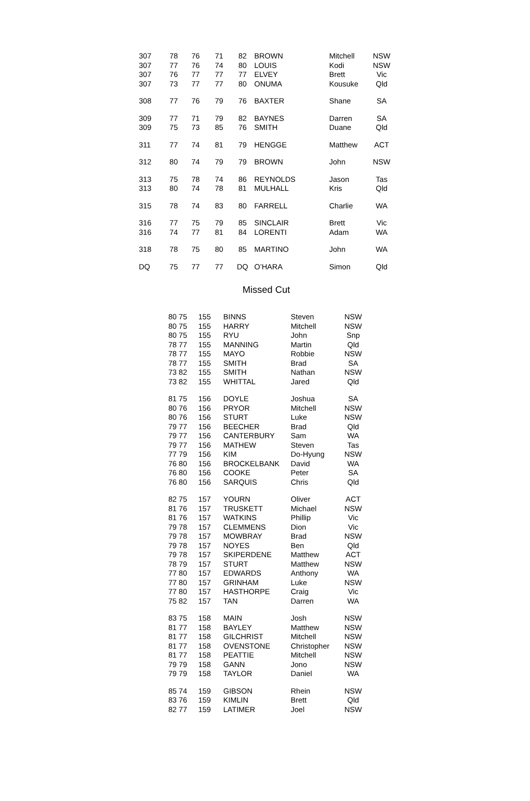| 307 | 78 | 76 | 71 | 82 | BROWN | Mitchell | NSW |
| 307 | 77 | 76 | 74 | 80 | LOUIS | Kodi | NSW |
| 307 | 76 | 77 | 77 | 77 | ELVEY | Brett | Vic |
| 307 | 73 | 77 | 77 | 80 | ONUMA | Kousuke | Qld |
| 308 | 77 | 76 | 79 | 76 | BAXTER | Shane | SA |
| 309 | 77 | 71 | 79 | 82 | BAYNES | Darren | SA |
| 309 | 75 | 73 | 85 | 76 | SMITH | Duane | Qld |
| 311 | 77 | 74 | 81 | 79 | HENGGE | Matthew | ACT |
| 312 | 80 | 74 | 79 | 79 | BROWN | John | NSW |
| 313 | 75 | 78 | 74 | 86 | REYNOLDS | Jason | Tas |
| 313 | 80 | 74 | 78 | 81 | MULHALL | Kris | Qld |
| 315 | 78 | 74 | 83 | 80 | FARRELL | Charlie | WA |
| 316 | 77 | 75 | 79 | 85 | SINCLAIR | Brett | Vic |
| 316 | 74 | 77 | 81 | 84 | LORENTI | Adam | WA |
| 318 | 78 | 75 | 80 | 85 | MARTINO | John | WA |
| DQ | 75 | 77 | 77 | DQ | O’HARA | Simon | Qld |
Missed Cut
| 80 75 | 155 | BINNS | Steven | NSW |
| 80 75 | 155 | HARRY | Mitchell | NSW |
| 80 75 | 155 | RYU | John | Snp |
| 78 77 | 155 | MANNING | Martin | Qld |
| 78 77 | 155 | MAYO | Robbie | NSW |
| 78 77 | 155 | SMITH | Brad | SA |
| 73 82 | 155 | SMITH | Nathan | NSW |
| 73 82 | 155 | WHITTAL | Jared | Qld |
| 81 75 | 156 | DOYLE | Joshua | SA |
| 80 76 | 156 | PRYOR | Mitchell | NSW |
| 80 76 | 156 | STURT | Luke | NSW |
| 79 77 | 156 | BEECHER | Brad | Qld |
| 79 77 | 156 | CANTERBURY | Sam | WA |
| 79 77 | 156 | MATHEW | Steven | Tas |
| 77 79 | 156 | KIM | Do-Hyung | NSW |
| 76 80 | 156 | BROCKELBANK | David | WA |
| 76 80 | 156 | COOKE | Peter | SA |
| 76 80 | 156 | SARQUIS | Chris | Qld |
| 82 75 | 157 | YOURN | Oliver | ACT |
| 81 76 | 157 | TRUSKETT | Michael | NSW |
| 81 76 | 157 | WATKINS | Phillip | Vic |
| 79 78 | 157 | CLEMMENS | Dion | Vic |
| 79 78 | 157 | MOWBRAY | Brad | NSW |
| 79 78 | 157 | NOYES | Ben | Qld |
| 79 78 | 157 | SKIPERDENE | Matthew | ACT |
| 78 79 | 157 | STURT | Matthew | NSW |
| 77 80 | 157 | EDWARDS | Anthony | WA |
| 77 80 | 157 | GRINHAM | Luke | NSW |
| 77 80 | 157 | HASTHORPE | Craig | Vic |
| 75 82 | 157 | TAN | Darren | WA |
| 83 75 | 158 | MAIN | Josh | NSW |
| 81 77 | 158 | BAYLEY | Matthew | NSW |
| 81 77 | 158 | GILCHRIST | Mitchell | NSW |
| 81 77 | 158 | OVENSTONE | Christopher | NSW |
| 81 77 | 158 | PEATTIE | Mitchell | NSW |
| 79 79 | 158 | GANN | Jono | NSW |
| 79 79 | 158 | TAYLOR | Daniel | WA |
| 85 74 | 159 | GIBSON | Rhein | NSW |
| 83 76 | 159 | KIMLIN | Brett | Qld |
| 82 77 | 159 | LATIMER | Joel | NSW |